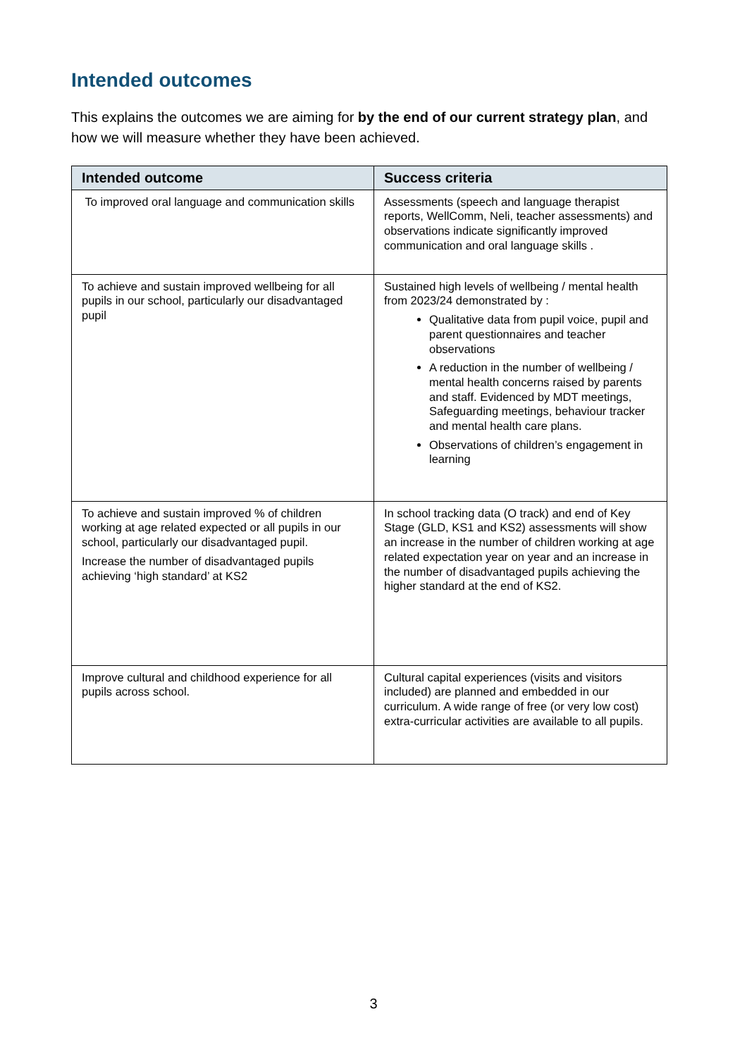Intended outcomes
This explains the outcomes we are aiming for by the end of our current strategy plan, and how we will measure whether they have been achieved.
| Intended outcome | Success criteria |
| --- | --- |
| To improved oral language and communication skills | Assessments (speech and language therapist reports, WellComm, Neli, teacher assessments) and observations indicate significantly improved communication and oral language skills . |
| To achieve and sustain improved wellbeing for all pupils in our school, particularly our disadvantaged pupil | Sustained high levels of wellbeing / mental health from 2023/24 demonstrated by : Qualitative data from pupil voice, pupil and parent questionnaires and teacher observations A reduction in the number of wellbeing / mental health concerns raised by parents and staff. Evidenced by MDT meetings, Safeguarding meetings, behaviour tracker and mental health care plans. Observations of children’s engagement in learning |
| To achieve and sustain improved % of children working at age related expected or all pupils in our school, particularly our disadvantaged pupil. Increase the number of disadvantaged pupils achieving ‘high standard’ at KS2 | In school tracking data (O track) and end of Key Stage (GLD, KS1 and KS2) assessments will show an increase in the number of children working at age related expectation year on year and an increase in the number of disadvantaged pupils achieving the higher standard at the end of KS2. |
| Improve cultural and childhood experience for all pupils across school. | Cultural capital experiences (visits and visitors included) are planned and embedded in our curriculum. A wide range of free (or very low cost) extra-curricular activities are available to all pupils. |
3